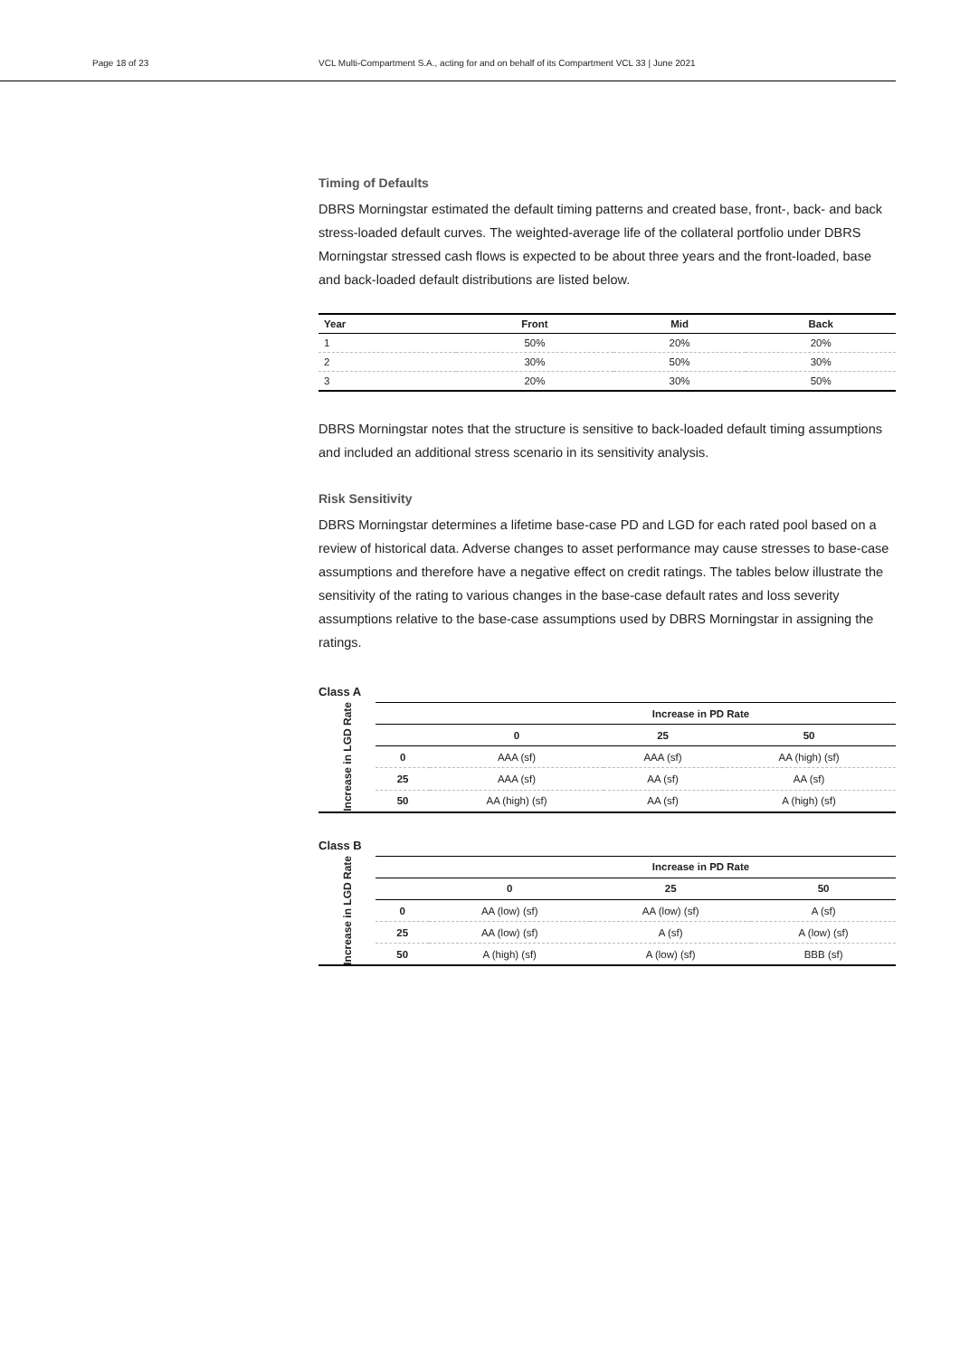Page 18 of 23 VCL Multi-Compartment S.A., acting for and on behalf of its Compartment VCL 33 | June 2021
Timing of Defaults
DBRS Morningstar estimated the default timing patterns and created base, front-, back- and back stress-loaded default curves. The weighted-average life of the collateral portfolio under DBRS Morningstar stressed cash flows is expected to be about three years and the front-loaded, base and back-loaded default distributions are listed below.
| Year | Front | Mid | Back |
| --- | --- | --- | --- |
| 1 | 50% | 20% | 20% |
| 2 | 30% | 50% | 30% |
| 3 | 20% | 30% | 50% |
DBRS Morningstar notes that the structure is sensitive to back-loaded default timing assumptions and included an additional stress scenario in its sensitivity analysis.
Risk Sensitivity
DBRS Morningstar determines a lifetime base-case PD and LGD for each rated pool based on a review of historical data. Adverse changes to asset performance may cause stresses to base-case assumptions and therefore have a negative effect on credit ratings. The tables below illustrate the sensitivity of the rating to various changes in the base-case default rates and loss severity assumptions relative to the base-case assumptions used by DBRS Morningstar in assigning the ratings.
Class A
Increase in LGD Rate
| Increase in PD Rate | | | |
| --- | --- | --- | --- |
| | 0 | 25 | 50 |
| 0 | AAA (sf) | AAA (sf) | AA (high) (sf) |
| 25 | AAA (sf) | AA (sf) | AA (sf) |
| 50 | AA (high) (sf) | AA (sf) | A (high) (sf) |
Class B
Increase in LGD Rate
| Increase in PD Rate | | | |
| --- | --- | --- | --- |
| | 0 | 25 | 50 |
| 0 | AA (low) (sf) | AA (low) (sf) | A (sf) |
| 25 | AA (low) (sf) | A (sf) | A (low) (sf) |
| 50 | A (high) (sf) | A (low) (sf) | BBB (sf) |